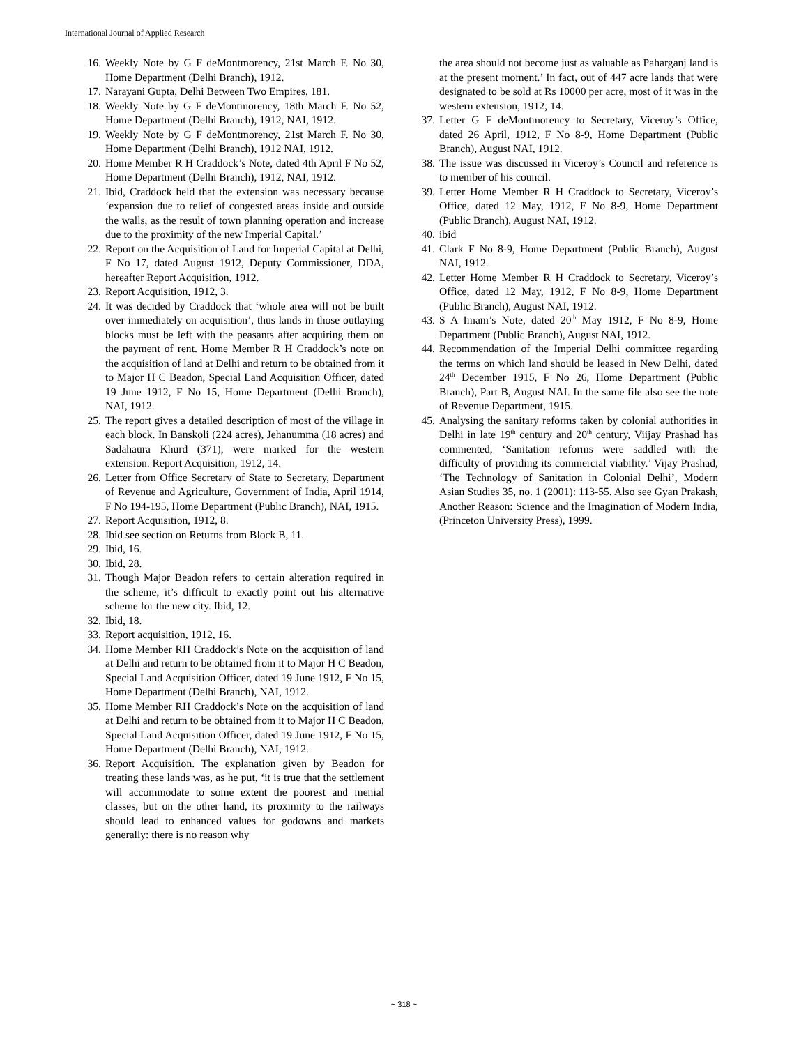International Journal of Applied Research
16. Weekly Note by G F deMontmorency, 21st March F. No 30, Home Department (Delhi Branch), 1912.
17. Narayani Gupta, Delhi Between Two Empires, 181.
18. Weekly Note by G F deMontmorency, 18th March F. No 52, Home Department (Delhi Branch), 1912, NAI, 1912.
19. Weekly Note by G F deMontmorency, 21st March F. No 30, Home Department (Delhi Branch), 1912 NAI, 1912.
20. Home Member R H Craddock’s Note, dated 4th April F No 52, Home Department (Delhi Branch), 1912, NAI, 1912.
21. Ibid, Craddock held that the extension was necessary because ‘expansion due to relief of congested areas inside and outside the walls, as the result of town planning operation and increase due to the proximity of the new Imperial Capital.’
22. Report on the Acquisition of Land for Imperial Capital at Delhi, F No 17, dated August 1912, Deputy Commissioner, DDA, hereafter Report Acquisition, 1912.
23. Report Acquisition, 1912, 3.
24. It was decided by Craddock that ‘whole area will not be built over immediately on acquisition’, thus lands in those outlaying blocks must be left with the peasants after acquiring them on the payment of rent. Home Member R H Craddock’s note on the acquisition of land at Delhi and return to be obtained from it to Major H C Beadon, Special Land Acquisition Officer, dated 19 June 1912, F No 15, Home Department (Delhi Branch), NAI, 1912.
25. The report gives a detailed description of most of the village in each block. In Banskoli (224 acres), Jehanumma (18 acres) and Sadahaura Khurd (371), were marked for the western extension. Report Acquisition, 1912, 14.
26. Letter from Office Secretary of State to Secretary, Department of Revenue and Agriculture, Government of India, April 1914, F No 194-195, Home Department (Public Branch), NAI, 1915.
27. Report Acquisition, 1912, 8.
28. Ibid see section on Returns from Block B, 11.
29. Ibid, 16.
30. Ibid, 28.
31. Though Major Beadon refers to certain alteration required in the scheme, it’s difficult to exactly point out his alternative scheme for the new city. Ibid, 12.
32. Ibid, 18.
33. Report acquisition, 1912, 16.
34. Home Member RH Craddock’s Note on the acquisition of land at Delhi and return to be obtained from it to Major H C Beadon, Special Land Acquisition Officer, dated 19 June 1912, F No 15, Home Department (Delhi Branch), NAI, 1912.
35. Home Member RH Craddock’s Note on the acquisition of land at Delhi and return to be obtained from it to Major H C Beadon, Special Land Acquisition Officer, dated 19 June 1912, F No 15, Home Department (Delhi Branch), NAI, 1912.
36. Report Acquisition. The explanation given by Beadon for treating these lands was, as he put, ‘it is true that the settlement will accommodate to some extent the poorest and menial classes, but on the other hand, its proximity to the railways should lead to enhanced values for godowns and markets generally: there is no reason why
the area should not become just as valuable as Paharganj land is at the present moment.’ In fact, out of 447 acre lands that were designated to be sold at Rs 10000 per acre, most of it was in the western extension, 1912, 14.
37. Letter G F deMontmorency to Secretary, Viceroy’s Office, dated 26 April, 1912, F No 8-9, Home Department (Public Branch), August NAI, 1912.
38. The issue was discussed in Viceroy’s Council and reference is to member of his council.
39. Letter Home Member R H Craddock to Secretary, Viceroy’s Office, dated 12 May, 1912, F No 8-9, Home Department (Public Branch), August NAI, 1912.
40. ibid
41. Clark F No 8-9, Home Department (Public Branch), August NAI, 1912.
42. Letter Home Member R H Craddock to Secretary, Viceroy’s Office, dated 12 May, 1912, F No 8-9, Home Department (Public Branch), August NAI, 1912.
43. S A Imam’s Note, dated 20<sup>th</sup> May 1912, F No 8-9, Home Department (Public Branch), August NAI, 1912.
44. Recommendation of the Imperial Delhi committee regarding the terms on which land should be leased in New Delhi, dated 24<sup>th</sup> December 1915, F No 26, Home Department (Public Branch), Part B, August NAI. In the same file also see the note of Revenue Department, 1915.
45. Analysing the sanitary reforms taken by colonial authorities in Delhi in late 19<sup>th</sup> century and 20<sup>th</sup> century, Viijay Prashad has commented, ‘Sanitation reforms were saddled with the difficulty of providing its commercial viability.’ Vijay Prashad, ‘The Technology of Sanitation in Colonial Delhi’, Modern Asian Studies 35, no. 1 (2001): 113-55. Also see Gyan Prakash, Another Reason: Science and the Imagination of Modern India, (Princeton University Press), 1999.
~ 318 ~